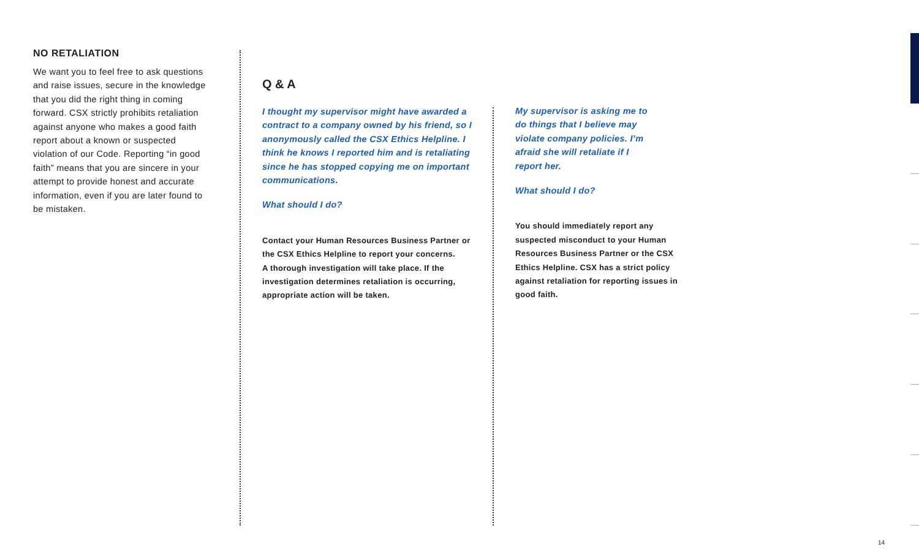NO RETALIATION
We want you to feel free to ask questions and raise issues, secure in the knowledge that you did the right thing in coming forward. CSX strictly prohibits retaliation against anyone who makes a good faith report about a known or suspected violation of our Code. Reporting “in good faith” means that you are sincere in your attempt to provide honest and accurate information, even if you are later found to be mistaken.
Q & A
I thought my supervisor might have awarded a contract to a company owned by his friend, so I anonymously called the CSX Ethics Helpline. I think he knows I reported him and is retaliating since he has stopped copying me on important communications.
What should I do?
Contact your Human Resources Business Partner or the CSX Ethics Helpline to report your concerns.
A thorough investigation will take place. If the investigation determines retaliation is occurring, appropriate action will be taken.
My supervisor is asking me to do things that I believe may violate company policies. I’m afraid she will retaliate if I report her.
What should I do?
You should immediately report any suspected misconduct to your Human Resources Business Partner or the CSX Ethics Helpline. CSX has a strict policy against retaliation for reporting issues in good faith.
14